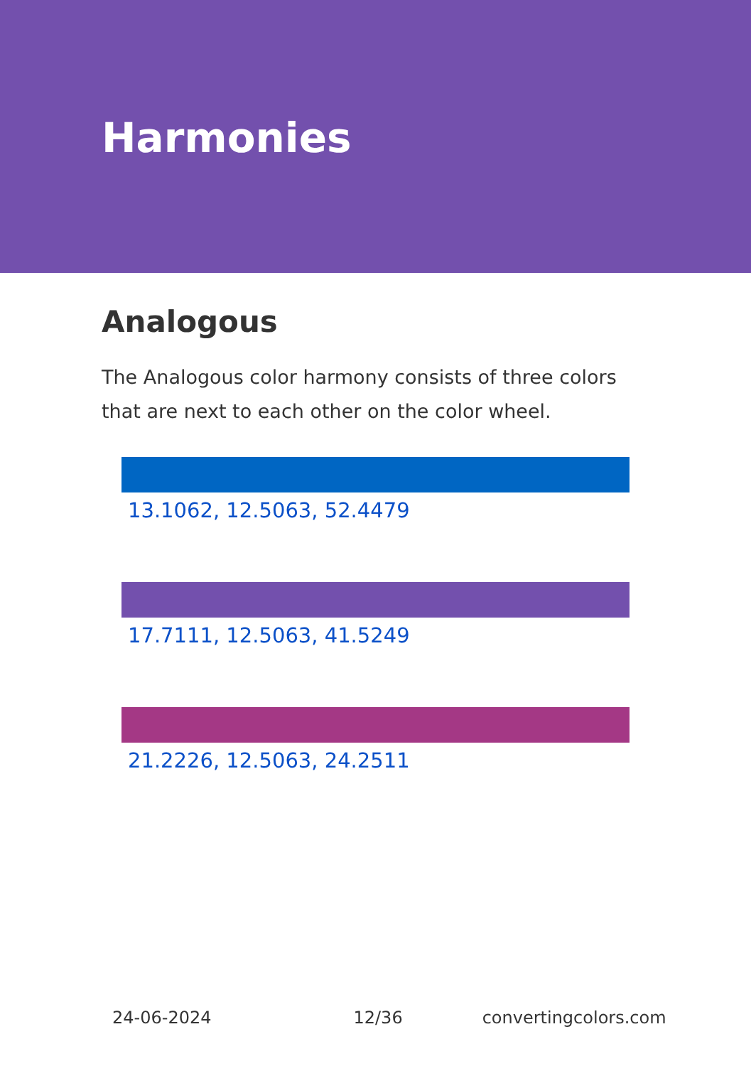Harmonies
Analogous
The Analogous color harmony consists of three colors that are next to each other on the color wheel.
13.1062, 12.5063, 52.4479
17.7111, 12.5063, 41.5249
21.2226, 12.5063, 24.2511
24-06-2024 12/36 convertingcolors.com